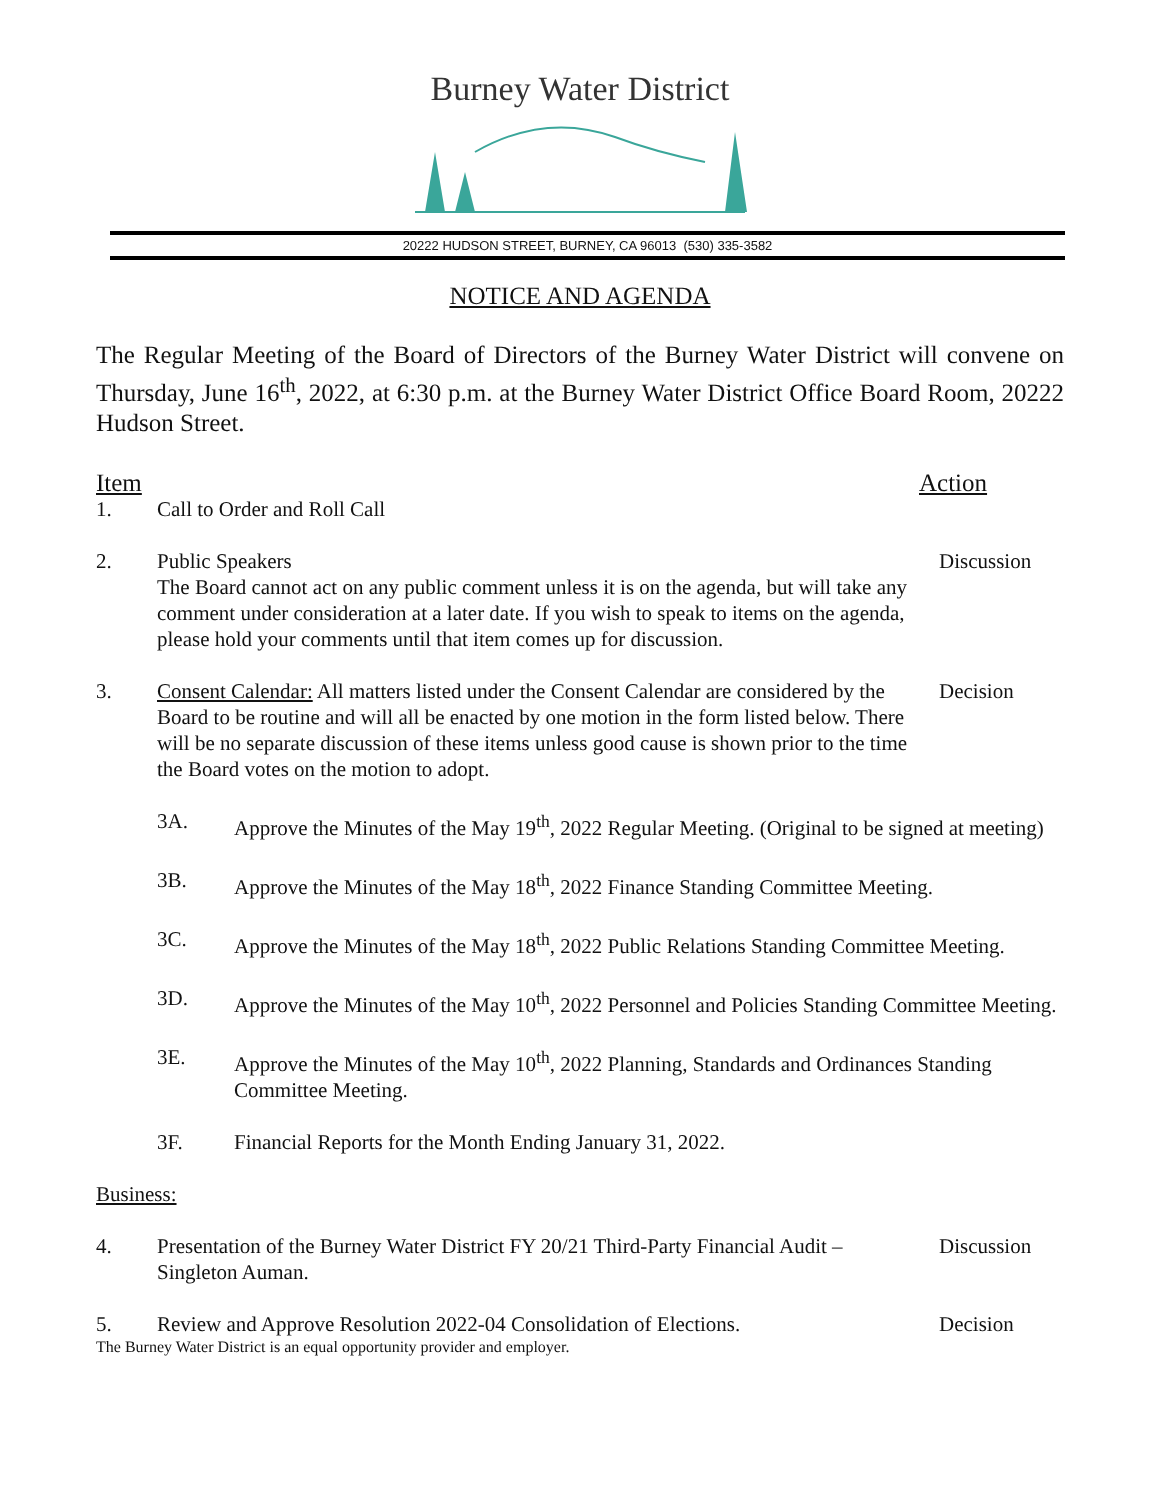Burney Water District
20222 HUDSON STREET, BURNEY, CA 96013 (530) 335-3582
NOTICE AND AGENDA
The Regular Meeting of the Board of Directors of the Burney Water District will convene on Thursday, June 16<sup>th</sup>, 2022, at 6:30 p.m. at the Burney Water District Office Board Room, 20222 Hudson Street.
Item Action
1. Call to Order and Roll Call
2. Public Speakers
The Board cannot act on any public comment unless it is on the agenda, but will take any comment under consideration at a later date. If you wish to speak to items on the agenda, please hold your comments until that item comes up for discussion.
Discussion
3. Consent Calendar: All matters listed under the Consent Calendar are considered by the Board to be routine and will all be enacted by one motion in the form listed below. There will be no separate discussion of these items unless good cause is shown prior to the time the Board votes on the motion to adopt.
Decision
3A. Approve the Minutes of the May 19<sup>th</sup>, 2022 Regular Meeting. (Original to be signed at meeting)
3B. Approve the Minutes of the May 18<sup>th</sup>, 2022 Finance Standing Committee Meeting.
3C. Approve the Minutes of the May 18<sup>th</sup>, 2022 Public Relations Standing Committee Meeting.
3D. Approve the Minutes of the May 10<sup>th</sup>, 2022 Personnel and Policies Standing Committee Meeting.
3E. Approve the Minutes of the May 10<sup>th</sup>, 2022 Planning, Standards and Ordinances Standing Committee Meeting.
3F. Financial Reports for the Month Ending January 31, 2022.
Business:
4. Presentation of the Burney Water District FY 20/21 Third-Party Financial Audit – Singleton Auman.
Discussion
5. Review and Approve Resolution 2022-04 Consolidation of Elections.
Decision
The Burney Water District is an equal opportunity provider and employer.